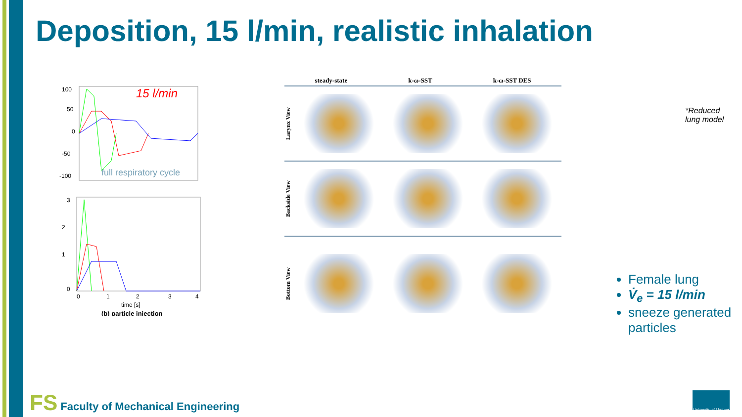Deposition, 15 l/min, realistic inhalation
100
50
0
-50
-100
15 l/min
full respiratory cycle
3
2
1
0
0
1
2
3
4
time [s]
(b) particle injection
steady-state k-ω-SST k-ω-SST DES
Larynx View
Backside View
Bottom View
*Reduced
lung model
Female lung
V̇<sub>e</sub> = 15 l/min
sneeze generated particles
FS Faculty of Mechanical Engineering
University of Maribor